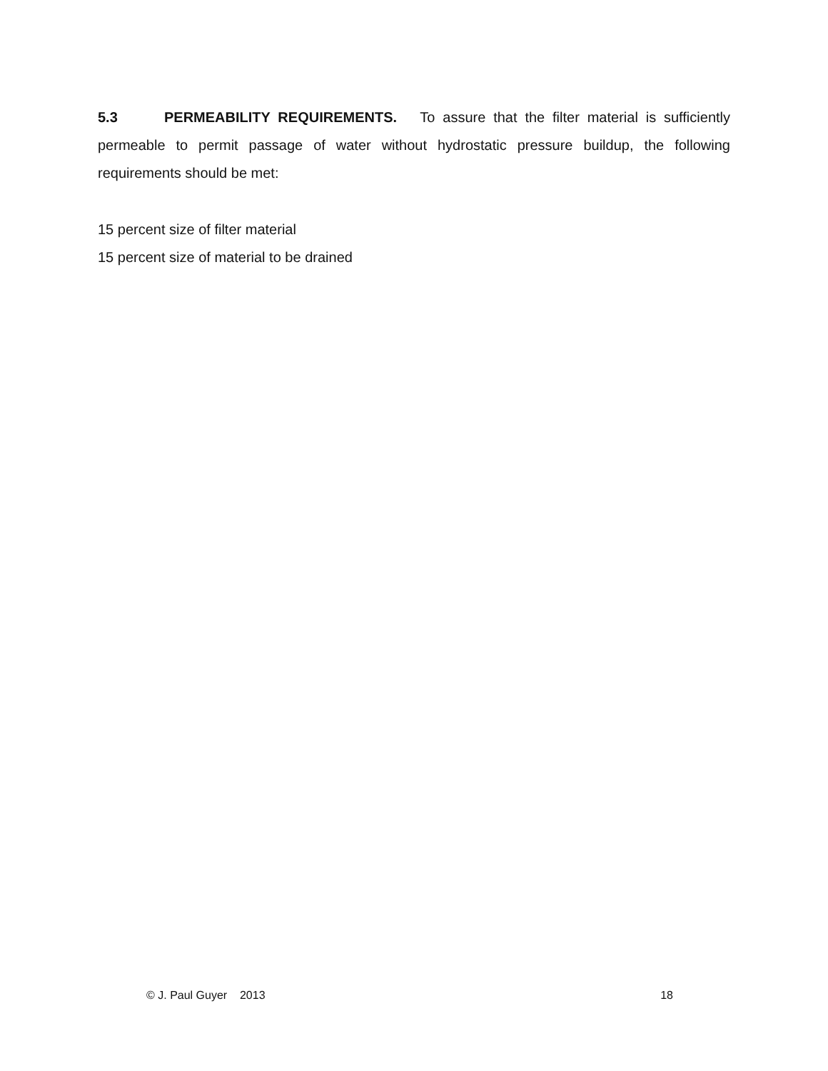5.3 PERMEABILITY REQUIREMENTS. To assure that the filter material is sufficiently permeable to permit passage of water without hydrostatic pressure buildup, the following requirements should be met:
15 percent size of filter material
15 percent size of material to be drained
© J. Paul Guyer 2013 18